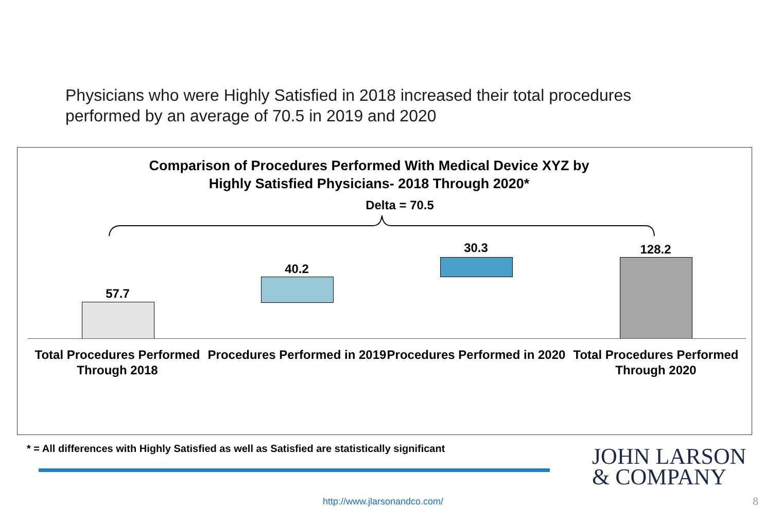Physicians who were Highly Satisfied in 2018 increased their total procedures performed by an average of 70.5 in 2019 and 2020
Comparison of Procedures Performed With Medical Device XYZ by
Highly Satisfied Physicians- 2018 Through 2020*
Delta = 70.5
57.7
40.2
30.3 128.2
Total Procedures Performed Through 2018
Procedures Performed in 2019
Procedures Performed in 2020
Total Procedures Performed Through 2020
* = All differences with Highly Satisfied as well as Satisfied are statistically significant
JOHN LARSON
& COMPANY
http://www.jlarsonandco.com/ 8